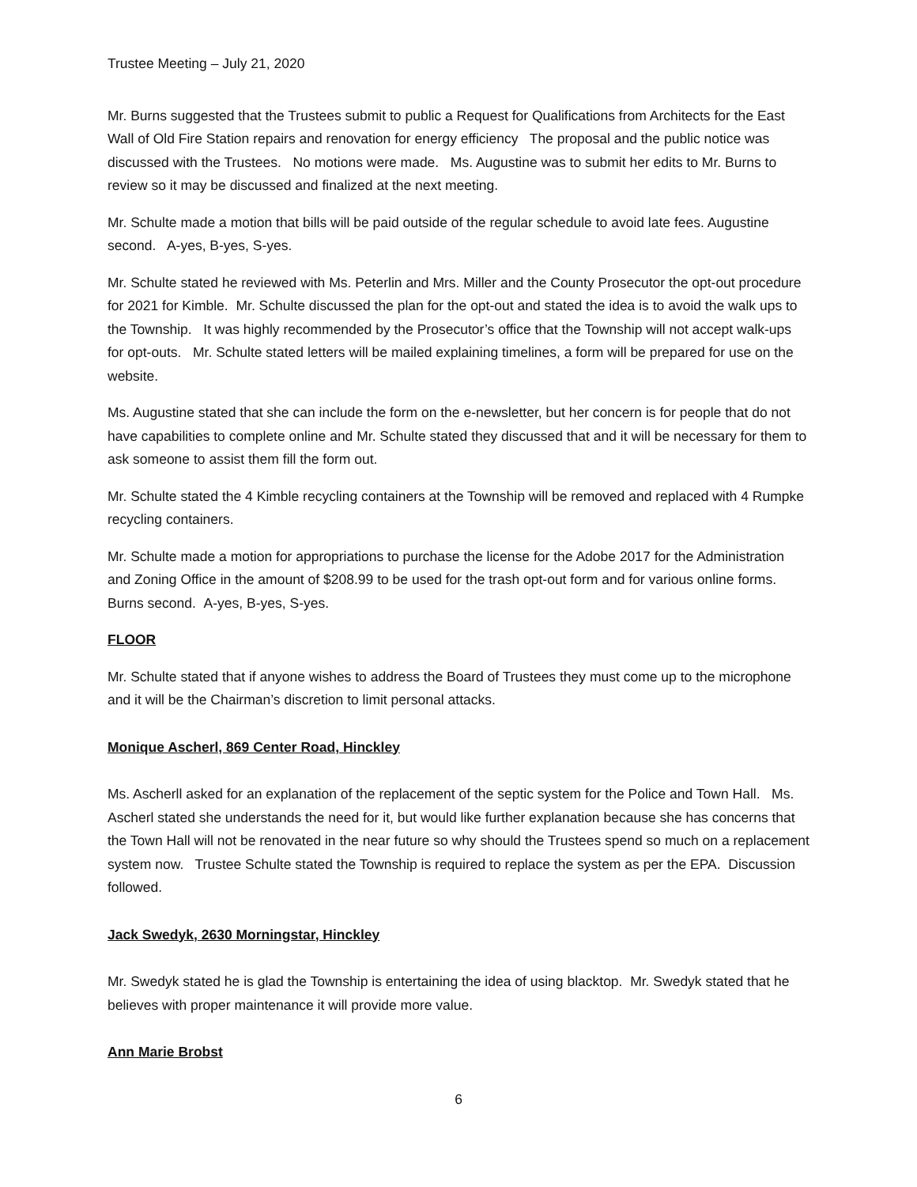Trustee Meeting – July 21, 2020
Mr. Burns suggested that the Trustees submit to public a Request for Qualifications from Architects for the East Wall of Old Fire Station repairs and renovation for energy efficiency The proposal and the public notice was discussed with the Trustees. No motions were made. Ms. Augustine was to submit her edits to Mr. Burns to review so it may be discussed and finalized at the next meeting.
Mr. Schulte made a motion that bills will be paid outside of the regular schedule to avoid late fees. Augustine second. A-yes, B-yes, S-yes.
Mr. Schulte stated he reviewed with Ms. Peterlin and Mrs. Miller and the County Prosecutor the opt-out procedure for 2021 for Kimble. Mr. Schulte discussed the plan for the opt-out and stated the idea is to avoid the walk ups to the Township. It was highly recommended by the Prosecutor’s office that the Township will not accept walk-ups for opt-outs. Mr. Schulte stated letters will be mailed explaining timelines, a form will be prepared for use on the website.
Ms. Augustine stated that she can include the form on the e-newsletter, but her concern is for people that do not have capabilities to complete online and Mr. Schulte stated they discussed that and it will be necessary for them to ask someone to assist them fill the form out.
Mr. Schulte stated the 4 Kimble recycling containers at the Township will be removed and replaced with 4 Rumpke recycling containers.
Mr. Schulte made a motion for appropriations to purchase the license for the Adobe 2017 for the Administration and Zoning Office in the amount of $208.99 to be used for the trash opt-out form and for various online forms. Burns second. A-yes, B-yes, S-yes.
FLOOR
Mr. Schulte stated that if anyone wishes to address the Board of Trustees they must come up to the microphone and it will be the Chairman’s discretion to limit personal attacks.
Monique Ascherl, 869 Center Road, Hinckley
Ms. Ascherll asked for an explanation of the replacement of the septic system for the Police and Town Hall. Ms. Ascherl stated she understands the need for it, but would like further explanation because she has concerns that the Town Hall will not be renovated in the near future so why should the Trustees spend so much on a replacement system now. Trustee Schulte stated the Township is required to replace the system as per the EPA. Discussion followed.
Jack Swedyk, 2630 Morningstar, Hinckley
Mr. Swedyk stated he is glad the Township is entertaining the idea of using blacktop. Mr. Swedyk stated that he believes with proper maintenance it will provide more value.
Ann Marie Brobst
6